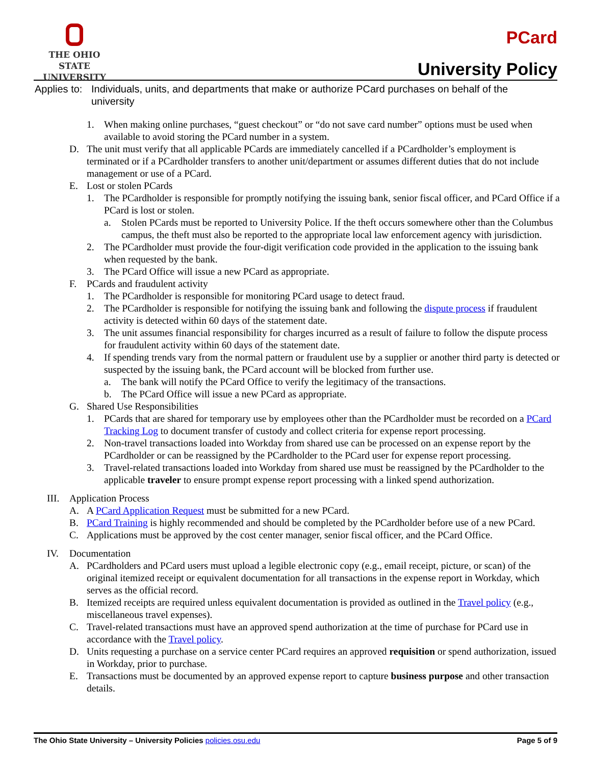THE OHIO STATE
UNIVERSITY
PCard
University Policy
Applies to: Individuals, units, and departments that make or authorize PCard purchases on behalf of the university
1. When making online purchases, “guest checkout” or “do not save card number” options must be used when available to avoid storing the PCard number in a system.
D. The unit must verify that all applicable PCards are immediately cancelled if a PCardholder’s employment is terminated or if a PCardholder transfers to another unit/department or assumes different duties that do not include management or use of a PCard.
E. Lost or stolen PCards
1. The PCardholder is responsible for promptly notifying the issuing bank, senior fiscal officer, and PCard Office if a PCard is lost or stolen.
a. Stolen PCards must be reported to University Police. If the theft occurs somewhere other than the Columbus campus, the theft must also be reported to the appropriate local law enforcement agency with jurisdiction.
2. The PCardholder must provide the four-digit verification code provided in the application to the issuing bank when requested by the bank.
3. The PCard Office will issue a new PCard as appropriate.
F. PCards and fraudulent activity
1. The PCardholder is responsible for monitoring PCard usage to detect fraud.
2. The PCardholder is responsible for notifying the issuing bank and following the dispute process if fraudulent activity is detected within 60 days of the statement date.
3. The unit assumes financial responsibility for charges incurred as a result of failure to follow the dispute process for fraudulent activity within 60 days of the statement date.
4. If spending trends vary from the normal pattern or fraudulent use by a supplier or another third party is detected or suspected by the issuing bank, the PCard account will be blocked from further use.
a. The bank will notify the PCard Office to verify the legitimacy of the transactions.
b. The PCard Office will issue a new PCard as appropriate.
G. Shared Use Responsibilities
1. PCards that are shared for temporary use by employees other than the PCardholder must be recorded on a PCard Tracking Log to document transfer of custody and collect criteria for expense report processing.
2. Non-travel transactions loaded into Workday from shared use can be processed on an expense report by the PCardholder or can be reassigned by the PCardholder to the PCard user for expense report processing.
3. Travel-related transactions loaded into Workday from shared use must be reassigned by the PCardholder to the applicable traveler to ensure prompt expense report processing with a linked spend authorization.
III. Application Process
A. A PCard Application Request must be submitted for a new PCard.
B. PCard Training is highly recommended and should be completed by the PCardholder before use of a new PCard.
C. Applications must be approved by the cost center manager, senior fiscal officer, and the PCard Office.
IV. Documentation
A. PCardholders and PCard users must upload a legible electronic copy (e.g., email receipt, picture, or scan) of the original itemized receipt or equivalent documentation for all transactions in the expense report in Workday, which serves as the official record.
B. Itemized receipts are required unless equivalent documentation is provided as outlined in the Travel policy (e.g., miscellaneous travel expenses).
C. Travel-related transactions must have an approved spend authorization at the time of purchase for PCard use in accordance with the Travel policy.
D. Units requesting a purchase on a service center PCard requires an approved requisition or spend authorization, issued in Workday, prior to purchase.
E. Transactions must be documented by an approved expense report to capture business purpose and other transaction details.
The Ohio State University – University Policies policies.osu.edu Page 5 of 9